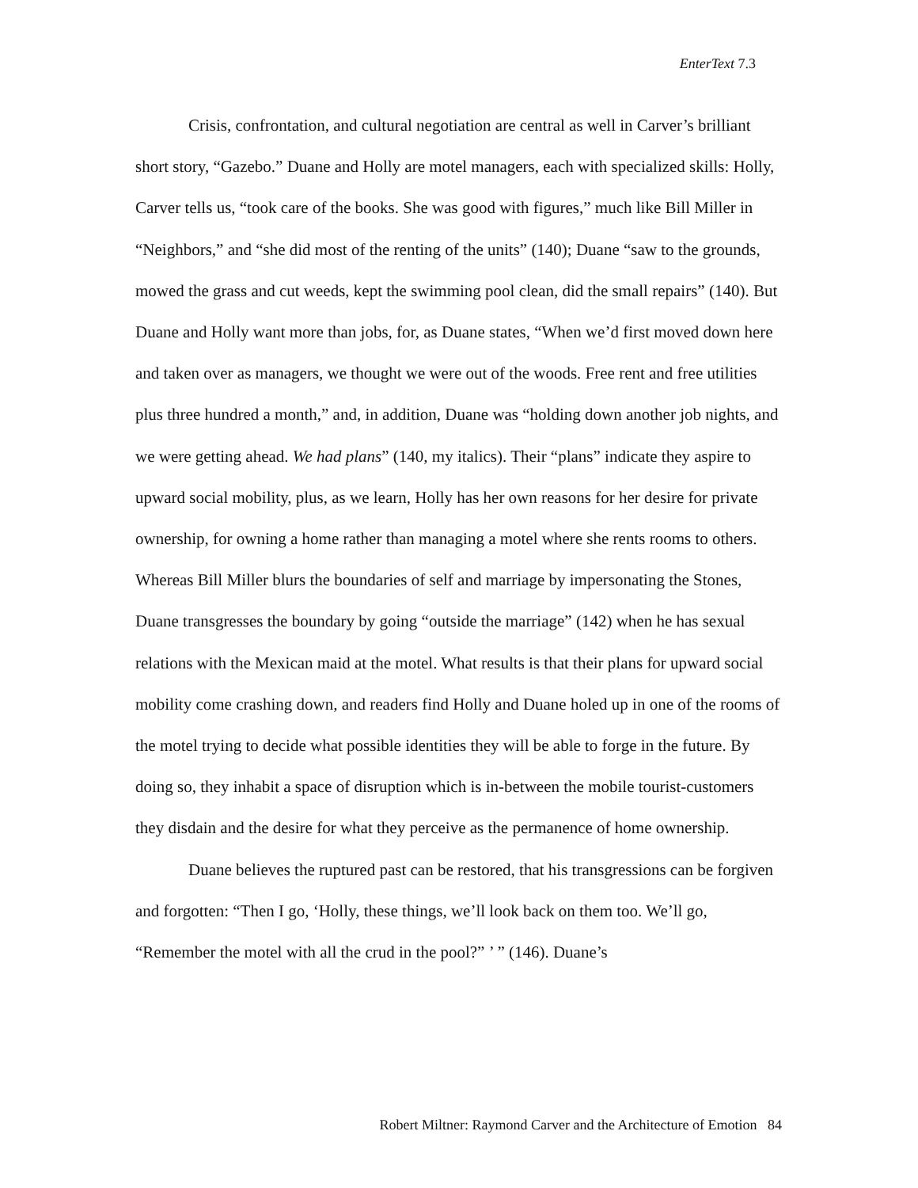EnterText 7.3
Crisis, confrontation, and cultural negotiation are central as well in Carver’s brilliant short story, “Gazebo.” Duane and Holly are motel managers, each with specialized skills: Holly, Carver tells us, “took care of the books. She was good with figures,” much like Bill Miller in “Neighbors,” and “she did most of the renting of the units” (140); Duane “saw to the grounds, mowed the grass and cut weeds, kept the swimming pool clean, did the small repairs” (140). But Duane and Holly want more than jobs, for, as Duane states, “When we’d first moved down here and taken over as managers, we thought we were out of the woods. Free rent and free utilities plus three hundred a month,” and, in addition, Duane was “holding down another job nights, and we were getting ahead. We had plans” (140, my italics). Their “plans” indicate they aspire to upward social mobility, plus, as we learn, Holly has her own reasons for her desire for private ownership, for owning a home rather than managing a motel where she rents rooms to others. Whereas Bill Miller blurs the boundaries of self and marriage by impersonating the Stones, Duane transgresses the boundary by going “outside the marriage” (142) when he has sexual relations with the Mexican maid at the motel. What results is that their plans for upward social mobility come crashing down, and readers find Holly and Duane holed up in one of the rooms of the motel trying to decide what possible identities they will be able to forge in the future. By doing so, they inhabit a space of disruption which is in-between the mobile tourist-customers they disdain and the desire for what they perceive as the permanence of home ownership.
Duane believes the ruptured past can be restored, that his transgressions can be forgiven and forgotten: “Then I go, ‘Holly, these things, we’ll look back on them too. We’ll go, “Remember the motel with all the crud in the pool?” ’ ” (146). Duane’s
Robert Miltner: Raymond Carver and the Architecture of Emotion 84